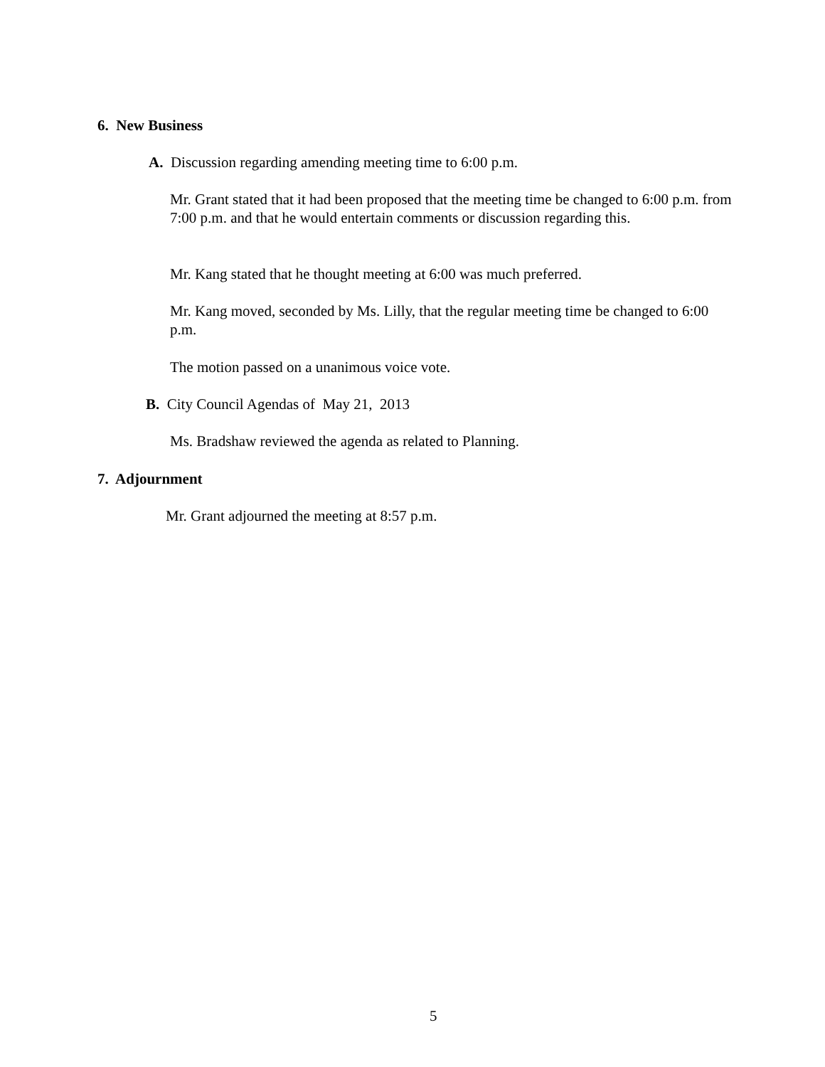6. New Business
A. Discussion regarding amending meeting time to 6:00 p.m.
Mr. Grant stated that it had been proposed that the meeting time be changed to 6:00 p.m. from 7:00 p.m. and that he would entertain comments or discussion regarding this.
Mr. Kang stated that he thought meeting at 6:00 was much preferred.
Mr. Kang moved, seconded by Ms. Lilly, that the regular meeting time be changed to 6:00 p.m.
The motion passed on a unanimous voice vote.
B. City Council Agendas of May 21, 2013
Ms. Bradshaw reviewed the agenda as related to Planning.
7. Adjournment
Mr. Grant adjourned the meeting at 8:57 p.m.
5